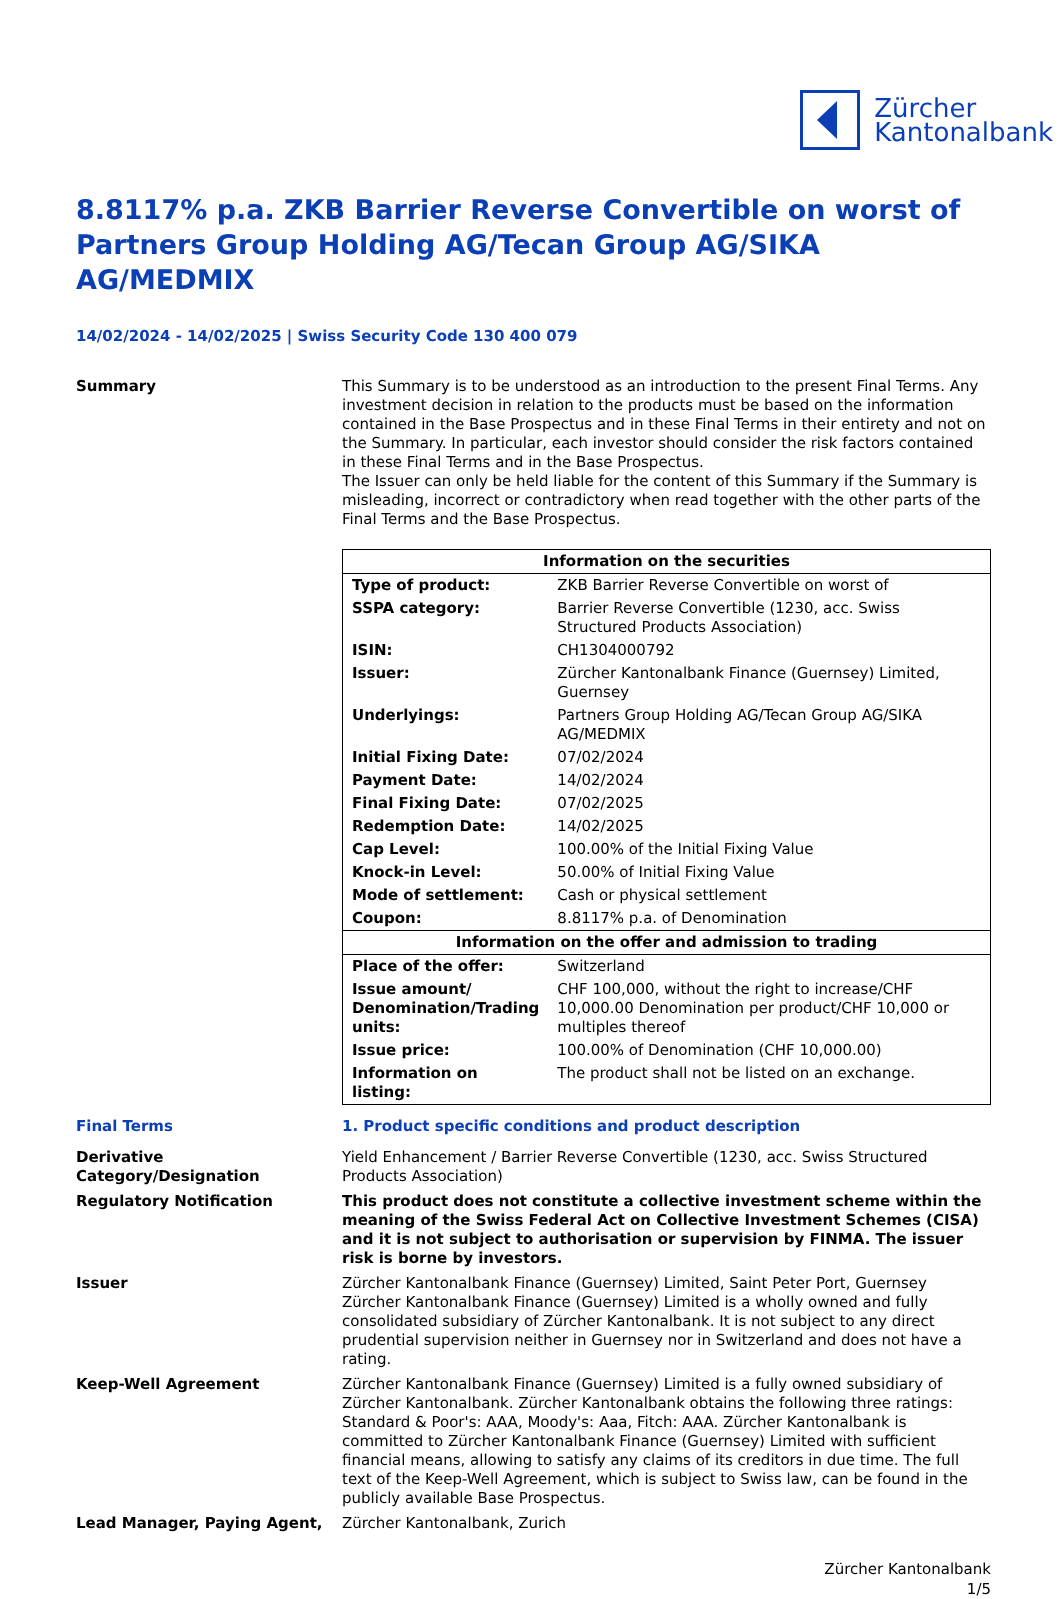Zürcher
Kantonalbank
8.8117% p.a. ZKB Barrier Reverse Convertible on worst of Partners Group Holding AG/Tecan Group AG/SIKA AG/MEDMIX
14/02/2024 - 14/02/2025 | Swiss Security Code 130 400 079
Summary This Summary is to be understood as an introduction to the present Final Terms. Any investment decision in relation to the products must be based on the information contained in the Base Prospectus and in these Final Terms in their entirety and not on the Summary. In particular, each investor should consider the risk factors contained in these Final Terms and in the Base Prospectus.
The Issuer can only be held liable for the content of this Summary if the Summary is misleading, incorrect or contradictory when read together with the other parts of the Final Terms and the Base Prospectus.
| Information on the securities | |
| --- | --- |
| Type of product: | ZKB Barrier Reverse Convertible on worst of |
| SSPA category: | Barrier Reverse Convertible (1230, acc. Swiss Structured Products Association) |
| ISIN: | CH1304000792 |
| Issuer: | Zürcher Kantonalbank Finance (Guernsey) Limited, Guernsey |
| Underlyings: | Partners Group Holding AG/Tecan Group AG/SIKA AG/MEDMIX |
| Initial Fixing Date: | 07/02/2024 |
| Payment Date: | 14/02/2024 |
| Final Fixing Date: | 07/02/2025 |
| Redemption Date: | 14/02/2025 |
| Cap Level: | 100.00% of the Initial Fixing Value |
| Knock-in Level: | 50.00% of Initial Fixing Value |
| Mode of settlement: | Cash or physical settlement |
| Coupon: | 8.8117% p.a. of Denomination |
| Information on the offer and admission to trading | |
| Place of the offer: | Switzerland |
| Issue amount/ Denomination/Trading units: | CHF 100,000, without the right to increase/CHF 10,000.00 Denomination per product/CHF 10,000 or multiples thereof |
| Issue price: | 100.00% of Denomination (CHF 10,000.00) |
| Information on listing: | The product shall not be listed on an exchange. |
Final Terms 1. Product specific conditions and product description
Derivative Category/Designation
Yield Enhancement / Barrier Reverse Convertible (1230, acc. Swiss Structured Products Association)
Regulatory Notification This product does not constitute a collective investment scheme within the meaning of the Swiss Federal Act on Collective Investment Schemes (CISA) and it is not subject to authorisation or supervision by FINMA. The issuer risk is borne by investors.
Issuer Zürcher Kantonalbank Finance (Guernsey) Limited, Saint Peter Port, Guernsey
Zürcher Kantonalbank Finance (Guernsey) Limited is a wholly owned and fully consolidated subsidiary of Zürcher Kantonalbank. It is not subject to any direct prudential supervision neither in Guernsey nor in Switzerland and does not have a rating.
Keep-Well Agreement Zürcher Kantonalbank Finance (Guernsey) Limited is a fully owned subsidiary of Zürcher Kantonalbank. Zürcher Kantonalbank obtains the following three ratings: Standard & Poor's: AAA, Moody's: Aaa, Fitch: AAA. Zürcher Kantonalbank is committed to Zürcher Kantonalbank Finance (Guernsey) Limited with sufficient financial means, allowing to satisfy any claims of its creditors in due time. The full text of the Keep-Well Agreement, which is subject to Swiss law, can be found in the publicly available Base Prospectus.
Lead Manager, Paying Agent, Zürcher Kantonalbank, Zurich
Zürcher Kantonalbank
1/5